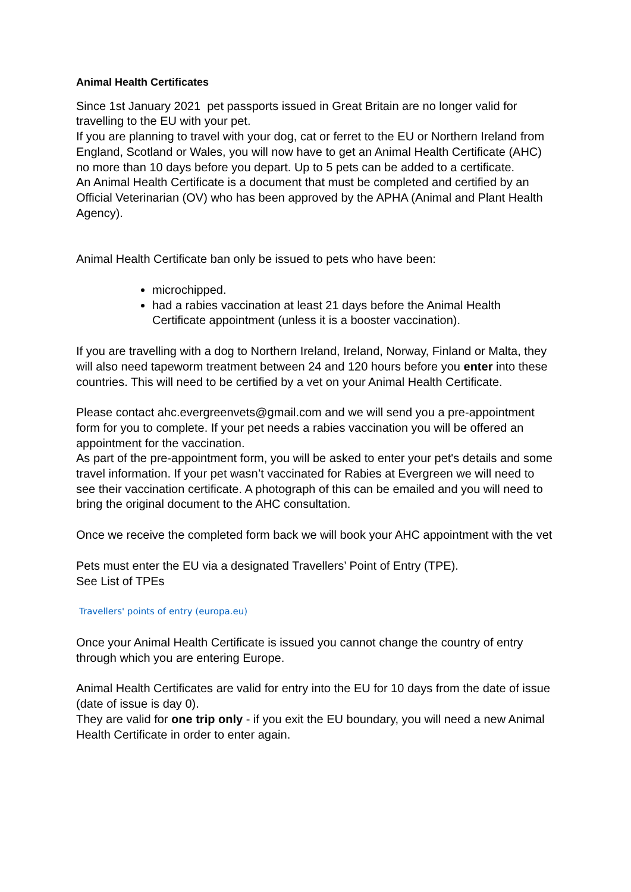Animal Health Certificates
Since 1st January 2021 pet passports issued in Great Britain are no longer valid for travelling to the EU with your pet.
If you are planning to travel with your dog, cat or ferret to the EU or Northern Ireland from England, Scotland or Wales, you will now have to get an Animal Health Certificate (AHC) no more than 10 days before you depart. Up to 5 pets can be added to a certificate.
An Animal Health Certificate is a document that must be completed and certified by an Official Veterinarian (OV) who has been approved by the APHA (Animal and Plant Health Agency).
Animal Health Certificate ban only be issued to pets who have been:
microchipped.
had a rabies vaccination at least 21 days before the Animal Health Certificate appointment (unless it is a booster vaccination).
If you are travelling with a dog to Northern Ireland, Ireland, Norway, Finland or Malta, they will also need tapeworm treatment between 24 and 120 hours before you enter into these countries. This will need to be certified by a vet on your Animal Health Certificate.
Please contact ahc.evergreenvets@gmail.com and we will send you a pre-appointment form for you to complete. If your pet needs a rabies vaccination you will be offered an appointment for the vaccination.
As part of the pre-appointment form, you will be asked to enter your pet's details and some travel information. If your pet wasn’t vaccinated for Rabies at Evergreen we will need to see their vaccination certificate. A photograph of this can be emailed and you will need to bring the original document to the AHC consultation.
Once we receive the completed form back we will book your AHC appointment with the vet
Pets must enter the EU via a designated Travellers’ Point of Entry (TPE).
See List of TPEs
Travellers' points of entry (europa.eu)
Once your Animal Health Certificate is issued you cannot change the country of entry through which you are entering Europe.
Animal Health Certificates are valid for entry into the EU for 10 days from the date of issue (date of issue is day 0).
They are valid for one trip only - if you exit the EU boundary, you will need a new Animal Health Certificate in order to enter again.